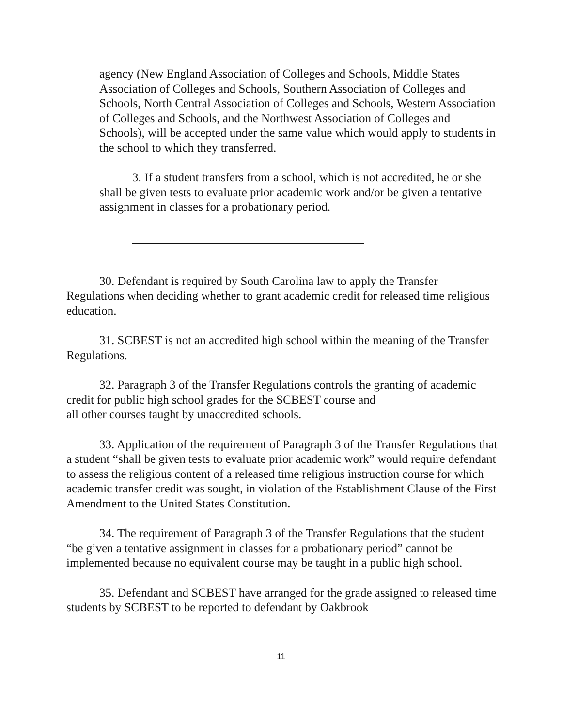agency (New England Association of Colleges and Schools, Middle States Association of Colleges and Schools, Southern Association of Colleges and Schools, North Central Association of Colleges and Schools, Western Association of Colleges and Schools, and the Northwest Association of Colleges and Schools), will be accepted under the same value which would apply to students in the school to which they transferred.
3. If a student transfers from a school, which is not accredited, he or she shall be given tests to evaluate prior academic work and/or be given a tentative assignment in classes for a probationary period.
30. Defendant is required by South Carolina law to apply the Transfer Regulations when deciding whether to grant academic credit for released time religious education.
31. SCBEST is not an accredited high school within the meaning of the Transfer Regulations.
32. Paragraph 3 of the Transfer Regulations controls the granting of academic credit for public high school grades for the SCBEST course and
all other courses taught by unaccredited schools.
33. Application of the requirement of Paragraph 3 of the Transfer Regulations that a student “shall be given tests to evaluate prior academic work” would require defendant to assess the religious content of a released time religious instruction course for which academic transfer credit was sought, in violation of the Establishment Clause of the First Amendment to the United States Constitution.
34. The requirement of Paragraph 3 of the Transfer Regulations that the student “be given a tentative assignment in classes for a probationary period” cannot be implemented because no equivalent course may be taught in a public high school.
35. Defendant and SCBEST have arranged for the grade assigned to released time students by SCBEST to be reported to defendant by Oakbrook
11